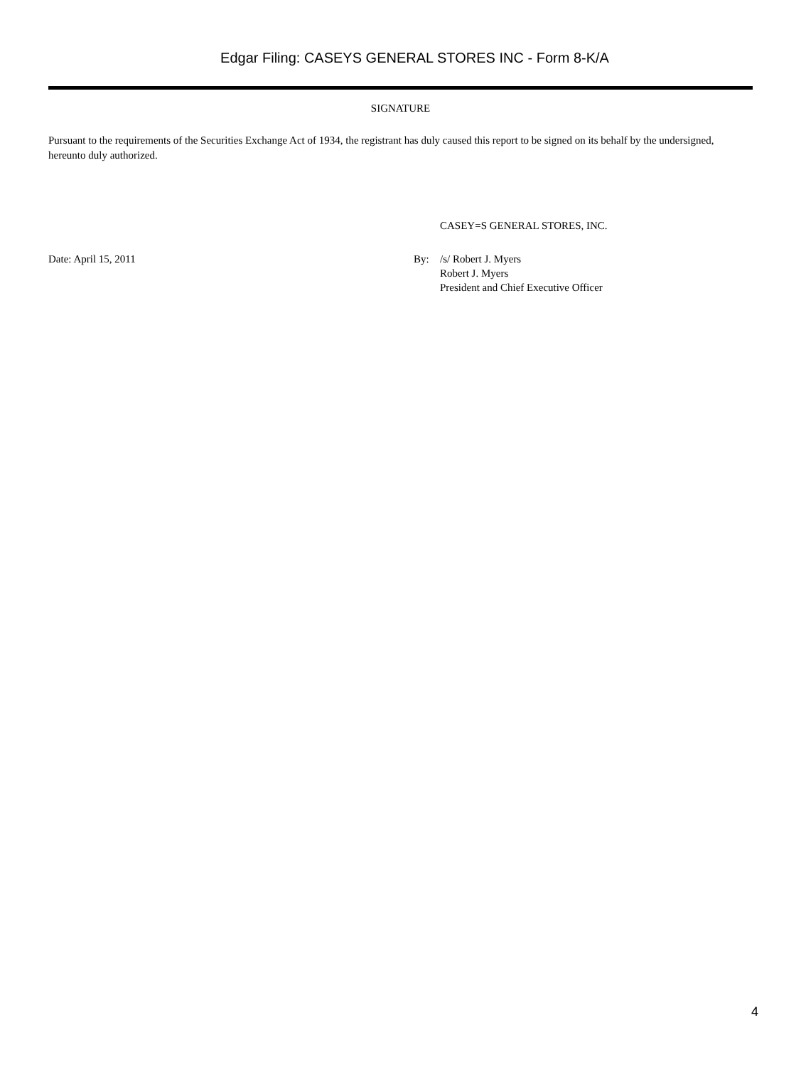Edgar Filing: CASEYS GENERAL STORES INC - Form 8-K/A
SIGNATURE
Pursuant to the requirements of the Securities Exchange Act of 1934, the registrant has duly caused this report to be signed on its behalf by the undersigned, hereunto duly authorized.
CASEY=S GENERAL STORES, INC.
Date: April 15, 2011 By: /s/ Robert J. Myers
Robert J. Myers
President and Chief Executive Officer
4